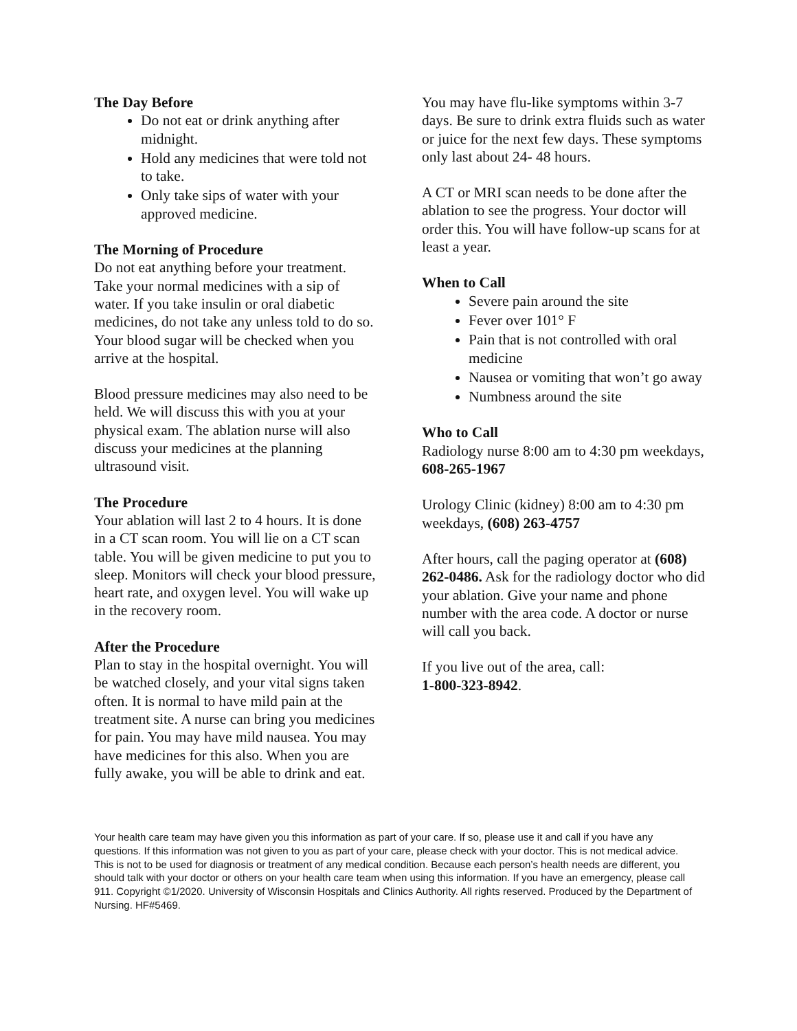The Day Before
Do not eat or drink anything after midnight.
Hold any medicines that were told not to take.
Only take sips of water with your approved medicine.
The Morning of Procedure
Do not eat anything before your treatment. Take your normal medicines with a sip of water. If you take insulin or oral diabetic medicines, do not take any unless told to do so. Your blood sugar will be checked when you arrive at the hospital.
Blood pressure medicines may also need to be held. We will discuss this with you at your physical exam. The ablation nurse will also discuss your medicines at the planning ultrasound visit.
The Procedure
Your ablation will last 2 to 4 hours. It is done in a CT scan room. You will lie on a CT scan table. You will be given medicine to put you to sleep. Monitors will check your blood pressure, heart rate, and oxygen level. You will wake up in the recovery room.
After the Procedure
Plan to stay in the hospital overnight. You will be watched closely, and your vital signs taken often. It is normal to have mild pain at the treatment site. A nurse can bring you medicines for pain. You may have mild nausea. You may have medicines for this also. When you are fully awake, you will be able to drink and eat.
You may have flu-like symptoms within 3-7 days. Be sure to drink extra fluids such as water or juice for the next few days. These symptoms only last about 24- 48 hours.
A CT or MRI scan needs to be done after the ablation to see the progress. Your doctor will order this. You will have follow-up scans for at least a year.
When to Call
Severe pain around the site
Fever over 101° F
Pain that is not controlled with oral medicine
Nausea or vomiting that won’t go away
Numbness around the site
Who to Call
Radiology nurse 8:00 am to 4:30 pm weekdays, 608-265-1967
Urology Clinic (kidney) 8:00 am to 4:30 pm weekdays, (608) 263-4757
After hours, call the paging operator at (608) 262-0486. Ask for the radiology doctor who did your ablation. Give your name and phone number with the area code. A doctor or nurse will call you back.
If you live out of the area, call:
1-800-323-8942.
Your health care team may have given you this information as part of your care. If so, please use it and call if you have any questions. If this information was not given to you as part of your care, please check with your doctor. This is not medical advice. This is not to be used for diagnosis or treatment of any medical condition. Because each person’s health needs are different, you should talk with your doctor or others on your health care team when using this information. If you have an emergency, please call 911. Copyright ©1/2020. University of Wisconsin Hospitals and Clinics Authority. All rights reserved. Produced by the Department of Nursing. HF#5469.